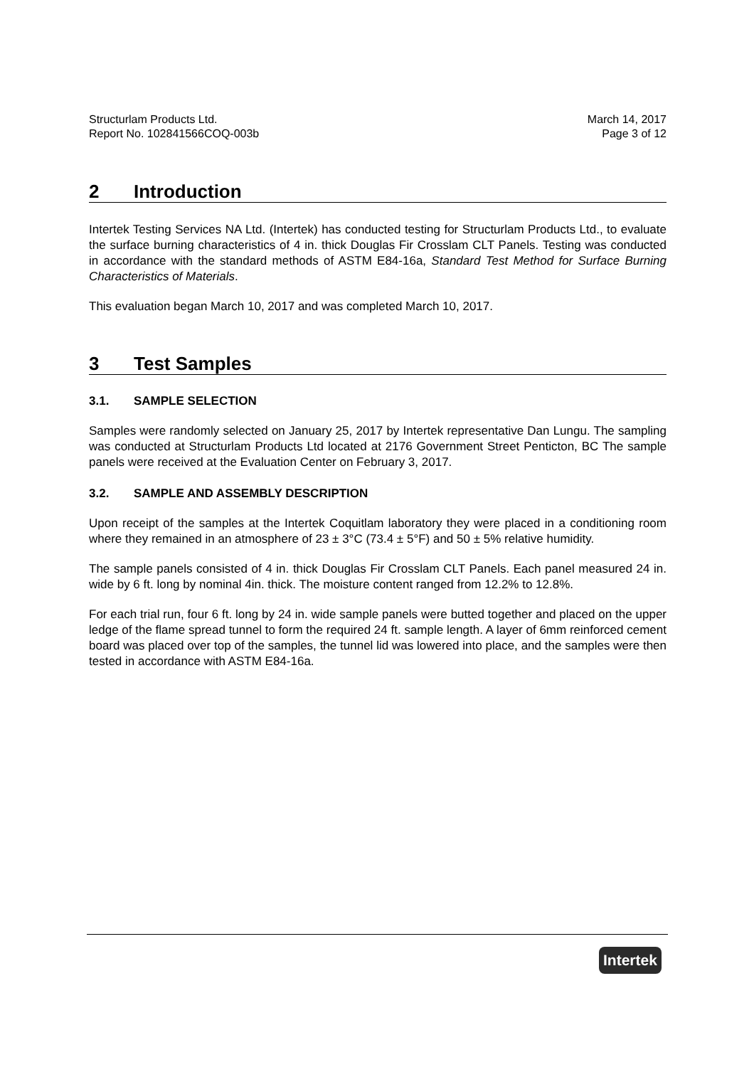Structurlam Products Ltd.
Report No. 102841566COQ-003b
March 14, 2017
Page 3 of 12
2 Introduction
Intertek Testing Services NA Ltd. (Intertek) has conducted testing for Structurlam Products Ltd., to evaluate the surface burning characteristics of 4 in. thick Douglas Fir Crosslam CLT Panels. Testing was conducted in accordance with the standard methods of ASTM E84-16a, Standard Test Method for Surface Burning Characteristics of Materials.
This evaluation began March 10, 2017 and was completed March 10, 2017.
3 Test Samples
3.1. SAMPLE SELECTION
Samples were randomly selected on January 25, 2017 by Intertek representative Dan Lungu. The sampling was conducted at Structurlam Products Ltd located at 2176 Government Street Penticton, BC The sample panels were received at the Evaluation Center on February 3, 2017.
3.2. SAMPLE AND ASSEMBLY DESCRIPTION
Upon receipt of the samples at the Intertek Coquitlam laboratory they were placed in a conditioning room where they remained in an atmosphere of 23 ± 3°C (73.4 ± 5°F) and 50 ± 5% relative humidity.
The sample panels consisted of 4 in. thick Douglas Fir Crosslam CLT Panels. Each panel measured 24 in. wide by 6 ft. long by nominal 4in. thick. The moisture content ranged from 12.2% to 12.8%.
For each trial run, four 6 ft. long by 24 in. wide sample panels were butted together and placed on the upper ledge of the flame spread tunnel to form the required 24 ft. sample length. A layer of 6mm reinforced cement board was placed over top of the samples, the tunnel lid was lowered into place, and the samples were then tested in accordance with ASTM E84-16a.
Intertek